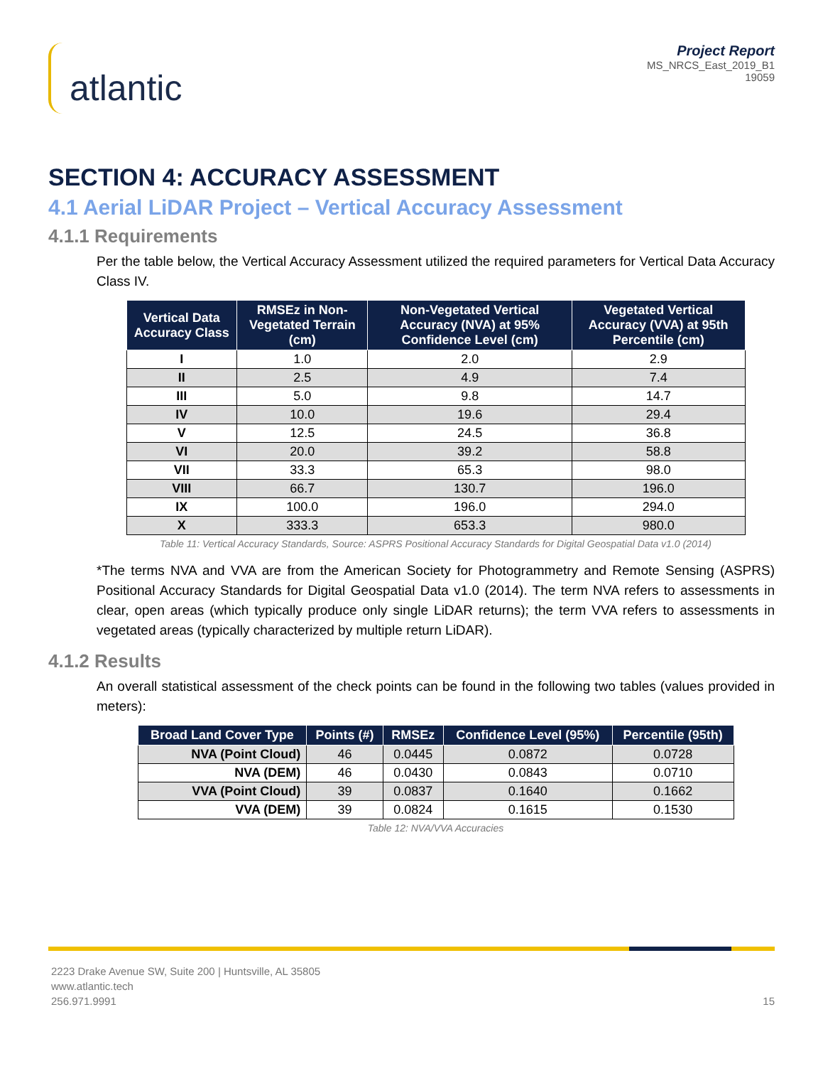atlantic
Project Report
MS_NRCS_East_2019_B1
19059
SECTION 4: ACCURACY ASSESSMENT
4.1 Aerial LiDAR Project – Vertical Accuracy Assessment
4.1.1 Requirements
Per the table below, the Vertical Accuracy Assessment utilized the required parameters for Vertical Data Accuracy Class IV.
| Vertical Data Accuracy Class | RMSEz in Non-Vegetated Terrain (cm) | Non-Vegetated Vertical Accuracy (NVA) at 95% Confidence Level (cm) | Vegetated Vertical Accuracy (VVA) at 95th Percentile (cm) |
| --- | --- | --- | --- |
| I | 1.0 | 2.0 | 2.9 |
| II | 2.5 | 4.9 | 7.4 |
| III | 5.0 | 9.8 | 14.7 |
| IV | 10.0 | 19.6 | 29.4 |
| V | 12.5 | 24.5 | 36.8 |
| VI | 20.0 | 39.2 | 58.8 |
| VII | 33.3 | 65.3 | 98.0 |
| VIII | 66.7 | 130.7 | 196.0 |
| IX | 100.0 | 196.0 | 294.0 |
| X | 333.3 | 653.3 | 980.0 |
Table 11: Vertical Accuracy Standards, Source: ASPRS Positional Accuracy Standards for Digital Geospatial Data v1.0 (2014)
*The terms NVA and VVA are from the American Society for Photogrammetry and Remote Sensing (ASPRS) Positional Accuracy Standards for Digital Geospatial Data v1.0 (2014). The term NVA refers to assessments in clear, open areas (which typically produce only single LiDAR returns); the term VVA refers to assessments in vegetated areas (typically characterized by multiple return LiDAR).
4.1.2 Results
An overall statistical assessment of the check points can be found in the following two tables (values provided in meters):
| Broad Land Cover Type | Points (#) | RMSEz | Confidence Level (95%) | Percentile (95th) |
| --- | --- | --- | --- | --- |
| NVA (Point Cloud) | 46 | 0.0445 | 0.0872 | 0.0728 |
| NVA (DEM) | 46 | 0.0430 | 0.0843 | 0.0710 |
| VVA (Point Cloud) | 39 | 0.0837 | 0.1640 | 0.1662 |
| VVA (DEM) | 39 | 0.0824 | 0.1615 | 0.1530 |
Table 12: NVA/VVA Accuracies
2223 Drake Avenue SW, Suite 200 | Huntsville, AL 35805
www.atlantic.tech
256.971.9991
15